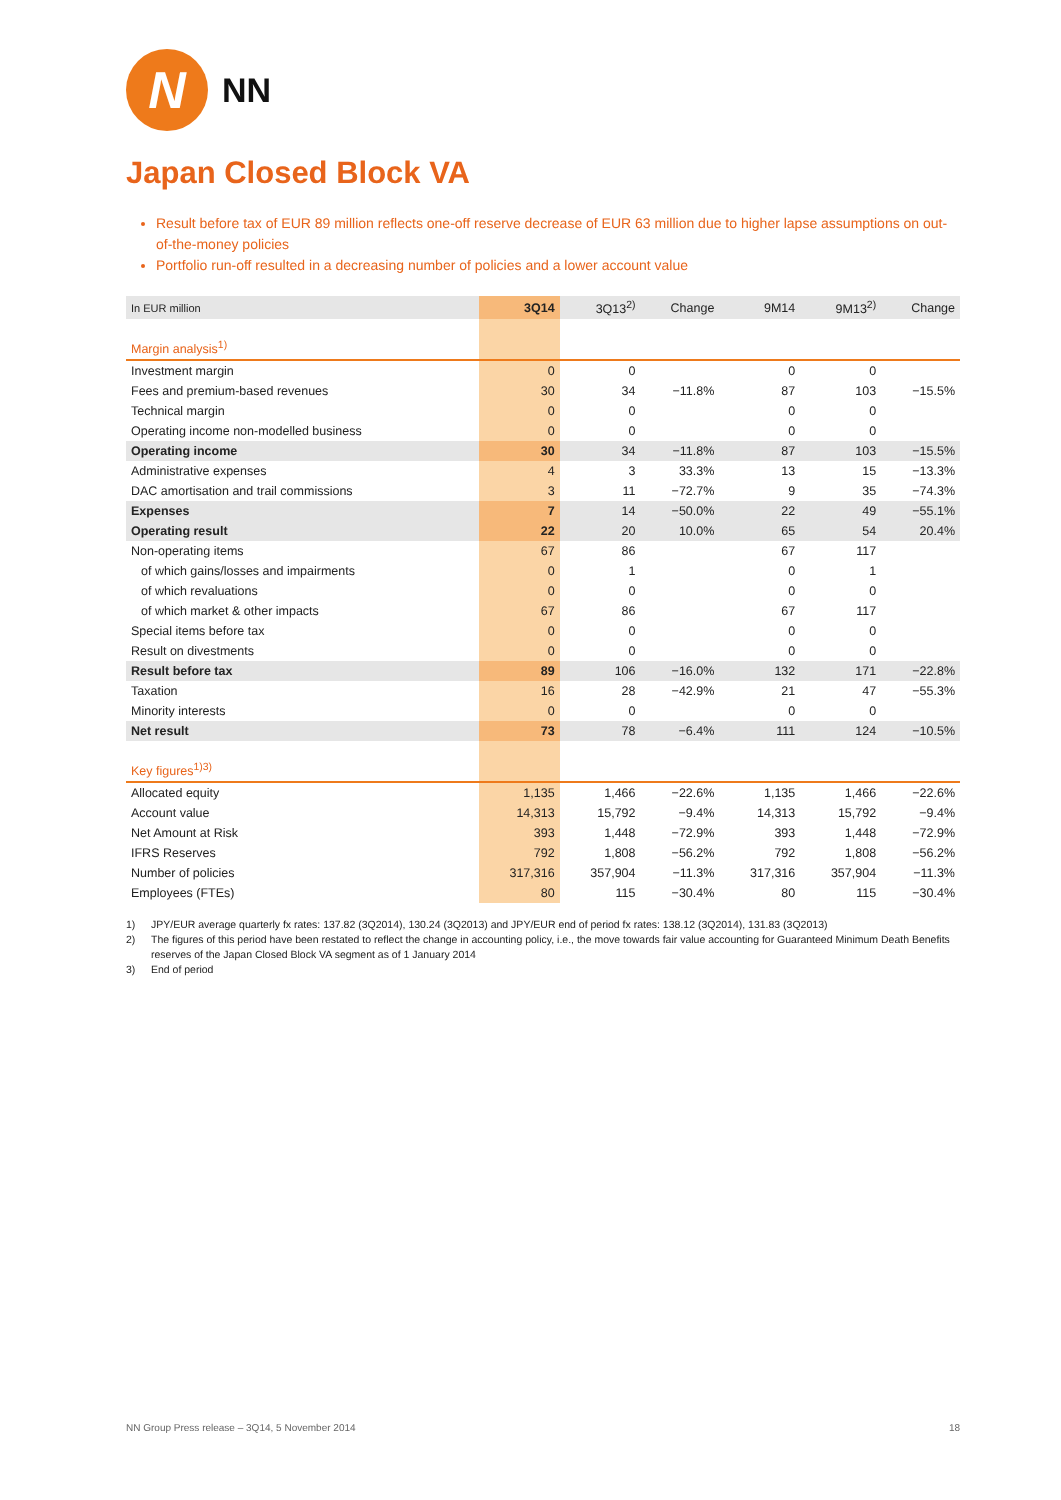N
NN
Japan Closed Block VA
Result before tax of EUR 89 million reflects one-off reserve decrease of EUR 63 million due to higher lapse assumptions on out-of-the-money policies
Portfolio run-off resulted in a decreasing number of policies and a lower account value
| In EUR million | 3Q14 | 3Q13<sup>2)</sup> | Change | 9M14 | 9M13<sup>2)</sup> | Change |
| --- | --- | --- | --- | --- | --- | --- |
| Margin analysis<sup>1)</sup> | | | | | | |
| Investment margin | 0 | 0 | | 0 | 0 | |
| Fees and premium-based revenues | 30 | 34 | −11.8% | 87 | 103 | −15.5% |
| Technical margin | 0 | 0 | | 0 | 0 | |
| Operating income non-modelled business | 0 | 0 | | 0 | 0 | |
| Operating income | 30 | 34 | −11.8% | 87 | 103 | −15.5% |
| Administrative expenses | 4 | 3 | 33.3% | 13 | 15 | −13.3% |
| DAC amortisation and trail commissions | 3 | 11 | −72.7% | 9 | 35 | −74.3% |
| Expenses | 7 | 14 | −50.0% | 22 | 49 | −55.1% |
| Operating result | 22 | 20 | 10.0% | 65 | 54 | 20.4% |
| Non-operating items | 67 | 86 | | 67 | 117 | |
| of which gains/losses and impairments | 0 | 1 | | 0 | 1 | |
| of which revaluations | 0 | 0 | | 0 | 0 | |
| of which market & other impacts | 67 | 86 | | 67 | 117 | |
| Special items before tax | 0 | 0 | | 0 | 0 | |
| Result on divestments | 0 | 0 | | 0 | 0 | |
| Result before tax | 89 | 106 | −16.0% | 132 | 171 | −22.8% |
| Taxation | 16 | 28 | −42.9% | 21 | 47 | −55.3% |
| Minority interests | 0 | 0 | | 0 | 0 | |
| Net result | 73 | 78 | −6.4% | 111 | 124 | −10.5% |
| Key figures<sup>1)3)</sup> | | | | | | |
| Allocated equity | 1,135 | 1,466 | −22.6% | 1,135 | 1,466 | −22.6% |
| Account value | 14,313 | 15,792 | −9.4% | 14,313 | 15,792 | −9.4% |
| Net Amount at Risk | 393 | 1,448 | −72.9% | 393 | 1,448 | −72.9% |
| IFRS Reserves | 792 | 1,808 | −56.2% | 792 | 1,808 | −56.2% |
| Number of policies | 317,316 | 357,904 | −11.3% | 317,316 | 357,904 | −11.3% |
| Employees (FTEs) | 80 | 115 | −30.4% | 80 | 115 | −30.4% |
1) JPY/EUR average quarterly fx rates: 137.82 (3Q2014), 130.24 (3Q2013) and JPY/EUR end of period fx rates: 138.12 (3Q2014), 131.83 (3Q2013)
2) The figures of this period have been restated to reflect the change in accounting policy, i.e., the move towards fair value accounting for Guaranteed Minimum Death Benefits reserves of the Japan Closed Block VA segment as of 1 January 2014
3) End of period
NN Group Press release – 3Q14, 5 November 2014 18